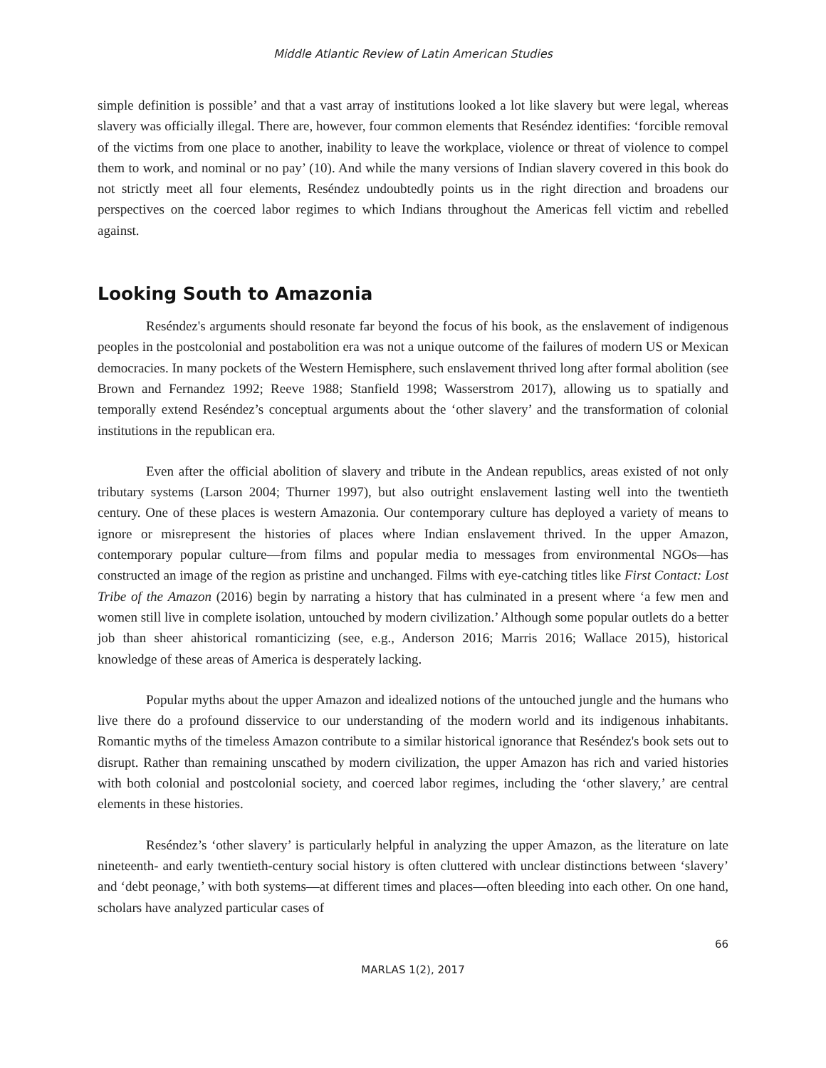Middle Atlantic Review of Latin American Studies
simple definition is possible’ and that a vast array of institutions looked a lot like slavery but were legal, whereas slavery was officially illegal. There are, however, four common elements that Reséndez identifies: ‘forcible removal of the victims from one place to another, inability to leave the workplace, violence or threat of violence to compel them to work, and nominal or no pay’ (10). And while the many versions of Indian slavery covered in this book do not strictly meet all four elements, Reséndez undoubtedly points us in the right direction and broadens our perspectives on the coerced labor regimes to which Indians throughout the Americas fell victim and rebelled against.
Looking South to Amazonia
Reséndez's arguments should resonate far beyond the focus of his book, as the enslavement of indigenous peoples in the postcolonial and postabolition era was not a unique outcome of the failures of modern US or Mexican democracies. In many pockets of the Western Hemisphere, such enslavement thrived long after formal abolition (see Brown and Fernandez 1992; Reeve 1988; Stanfield 1998; Wasserstrom 2017), allowing us to spatially and temporally extend Reséndez’s conceptual arguments about the ‘other slavery’ and the transformation of colonial institutions in the republican era.
Even after the official abolition of slavery and tribute in the Andean republics, areas existed of not only tributary systems (Larson 2004; Thurner 1997), but also outright enslavement lasting well into the twentieth century. One of these places is western Amazonia. Our contemporary culture has deployed a variety of means to ignore or misrepresent the histories of places where Indian enslavement thrived. In the upper Amazon, contemporary popular culture—from films and popular media to messages from environmental NGOs—has constructed an image of the region as pristine and unchanged. Films with eye-catching titles like First Contact: Lost Tribe of the Amazon (2016) begin by narrating a history that has culminated in a present where ‘a few men and women still live in complete isolation, untouched by modern civilization.’ Although some popular outlets do a better job than sheer ahistorical romanticizing (see, e.g., Anderson 2016; Marris 2016; Wallace 2015), historical knowledge of these areas of America is desperately lacking.
Popular myths about the upper Amazon and idealized notions of the untouched jungle and the humans who live there do a profound disservice to our understanding of the modern world and its indigenous inhabitants. Romantic myths of the timeless Amazon contribute to a similar historical ignorance that Reséndez's book sets out to disrupt. Rather than remaining unscathed by modern civilization, the upper Amazon has rich and varied histories with both colonial and postcolonial society, and coerced labor regimes, including the ‘other slavery,’ are central elements in these histories.
Reséndez’s ‘other slavery’ is particularly helpful in analyzing the upper Amazon, as the literature on late nineteenth- and early twentieth-century social history is often cluttered with unclear distinctions between ‘slavery’ and ‘debt peonage,’ with both systems—at different times and places—often bleeding into each other. On one hand, scholars have analyzed particular cases of
66
MARLAS 1(2), 2017